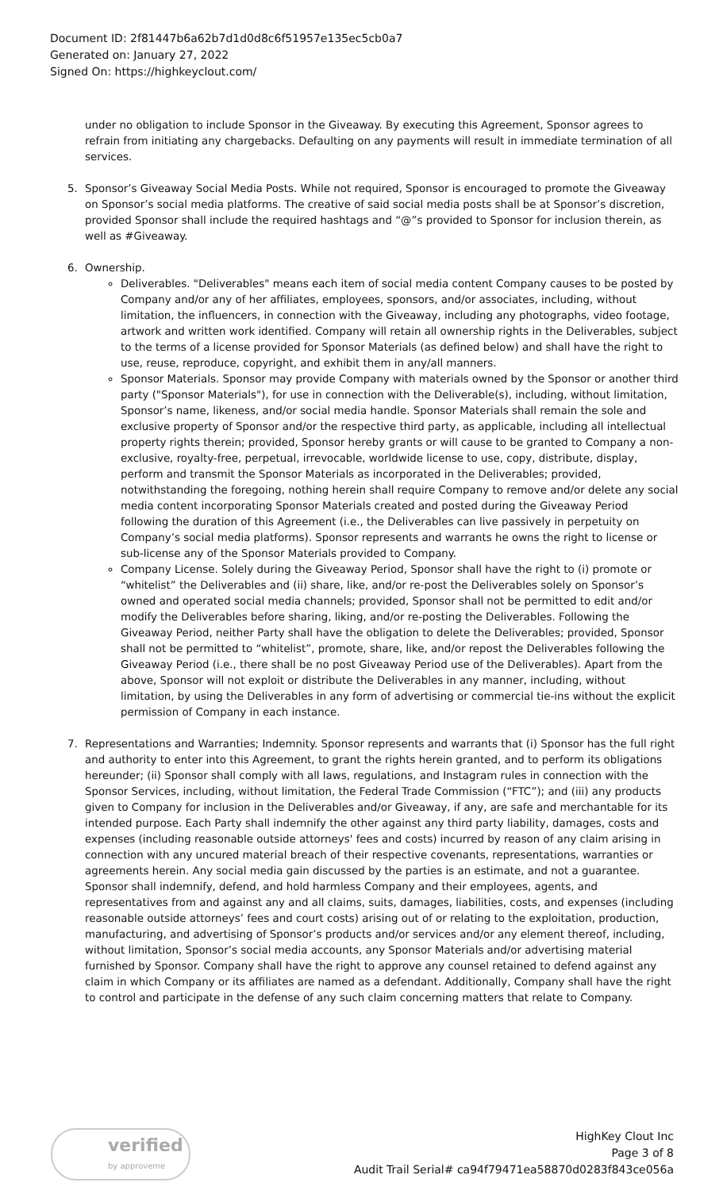Document ID: 2f81447b6a62b7d1d0d8c6f51957e135ec5cb0a7
Generated on: January 27, 2022
Signed On: https://highkeyclout.com/
under no obligation to include Sponsor in the Giveaway. By executing this Agreement, Sponsor agrees to refrain from initiating any chargebacks. Defaulting on any payments will result in immediate termination of all services.
5. Sponsor’s Giveaway Social Media Posts. While not required, Sponsor is encouraged to promote the Giveaway on Sponsor’s social media platforms. The creative of said social media posts shall be at Sponsor’s discretion, provided Sponsor shall include the required hashtags and “@”s provided to Sponsor for inclusion therein, as well as #Giveaway.
6. Ownership.
Deliverables. "Deliverables" means each item of social media content Company causes to be posted by Company and/or any of her affiliates, employees, sponsors, and/or associates, including, without limitation, the influencers, in connection with the Giveaway, including any photographs, video footage, artwork and written work identified. Company will retain all ownership rights in the Deliverables, subject to the terms of a license provided for Sponsor Materials (as defined below) and shall have the right to use, reuse, reproduce, copyright, and exhibit them in any/all manners.
Sponsor Materials. Sponsor may provide Company with materials owned by the Sponsor or another third party ("Sponsor Materials"), for use in connection with the Deliverable(s), including, without limitation, Sponsor’s name, likeness, and/or social media handle. Sponsor Materials shall remain the sole and exclusive property of Sponsor and/or the respective third party, as applicable, including all intellectual property rights therein; provided, Sponsor hereby grants or will cause to be granted to Company a non-exclusive, royalty-free, perpetual, irrevocable, worldwide license to use, copy, distribute, display, perform and transmit the Sponsor Materials as incorporated in the Deliverables; provided, notwithstanding the foregoing, nothing herein shall require Company to remove and/or delete any social media content incorporating Sponsor Materials created and posted during the Giveaway Period following the duration of this Agreement (i.e., the Deliverables can live passively in perpetuity on Company’s social media platforms). Sponsor represents and warrants he owns the right to license or sub-license any of the Sponsor Materials provided to Company.
Company License. Solely during the Giveaway Period, Sponsor shall have the right to (i) promote or “whitelist” the Deliverables and (ii) share, like, and/or re-post the Deliverables solely on Sponsor’s owned and operated social media channels; provided, Sponsor shall not be permitted to edit and/or modify the Deliverables before sharing, liking, and/or re-posting the Deliverables. Following the Giveaway Period, neither Party shall have the obligation to delete the Deliverables; provided, Sponsor shall not be permitted to “whitelist”, promote, share, like, and/or repost the Deliverables following the Giveaway Period (i.e., there shall be no post Giveaway Period use of the Deliverables). Apart from the above, Sponsor will not exploit or distribute the Deliverables in any manner, including, without limitation, by using the Deliverables in any form of advertising or commercial tie-ins without the explicit permission of Company in each instance.
7. Representations and Warranties; Indemnity. Sponsor represents and warrants that (i) Sponsor has the full right and authority to enter into this Agreement, to grant the rights herein granted, and to perform its obligations hereunder; (ii) Sponsor shall comply with all laws, regulations, and Instagram rules in connection with the Sponsor Services, including, without limitation, the Federal Trade Commission (“FTC”); and (iii) any products given to Company for inclusion in the Deliverables and/or Giveaway, if any, are safe and merchantable for its intended purpose. Each Party shall indemnify the other against any third party liability, damages, costs and expenses (including reasonable outside attorneys' fees and costs) incurred by reason of any claim arising in connection with any uncured material breach of their respective covenants, representations, warranties or agreements herein. Any social media gain discussed by the parties is an estimate, and not a guarantee. Sponsor shall indemnify, defend, and hold harmless Company and their employees, agents, and representatives from and against any and all claims, suits, damages, liabilities, costs, and expenses (including reasonable outside attorneys’ fees and court costs) arising out of or relating to the exploitation, production, manufacturing, and advertising of Sponsor’s products and/or services and/or any element thereof, including, without limitation, Sponsor’s social media accounts, any Sponsor Materials and/or advertising material furnished by Sponsor. Company shall have the right to approve any counsel retained to defend against any claim in which Company or its affiliates are named as a defendant. Additionally, Company shall have the right to control and participate in the defense of any such claim concerning matters that relate to Company.
verified
by approveme
HighKey Clout Inc
Page 3 of 8
Audit Trail Serial# ca94f79471ea58870d0283f843ce056a